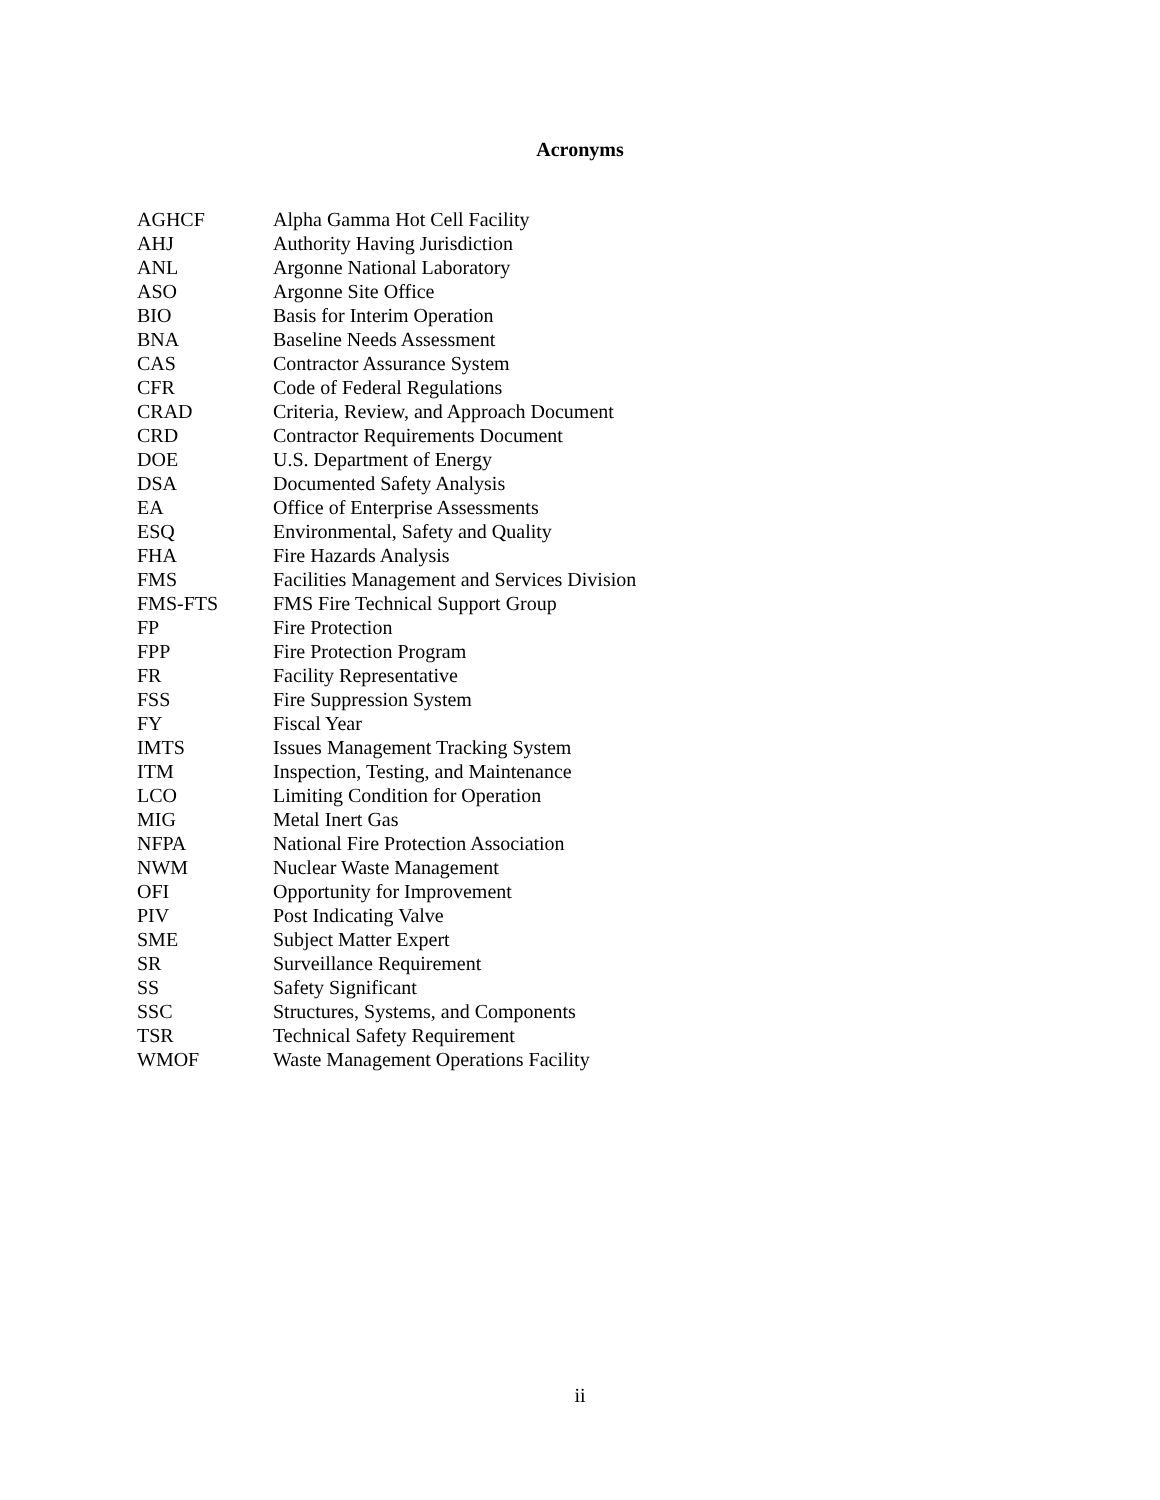Acronyms
| AGHCF | Alpha Gamma Hot Cell Facility |
| AHJ | Authority Having Jurisdiction |
| ANL | Argonne National Laboratory |
| ASO | Argonne Site Office |
| BIO | Basis for Interim Operation |
| BNA | Baseline Needs Assessment |
| CAS | Contractor Assurance System |
| CFR | Code of Federal Regulations |
| CRAD | Criteria, Review, and Approach Document |
| CRD | Contractor Requirements Document |
| DOE | U.S. Department of Energy |
| DSA | Documented Safety Analysis |
| EA | Office of Enterprise Assessments |
| ESQ | Environmental, Safety and Quality |
| FHA | Fire Hazards Analysis |
| FMS | Facilities Management and Services Division |
| FMS-FTS | FMS Fire Technical Support Group |
| FP | Fire Protection |
| FPP | Fire Protection Program |
| FR | Facility Representative |
| FSS | Fire Suppression System |
| FY | Fiscal Year |
| IMTS | Issues Management Tracking System |
| ITM | Inspection, Testing, and Maintenance |
| LCO | Limiting Condition for Operation |
| MIG | Metal Inert Gas |
| NFPA | National Fire Protection Association |
| NWM | Nuclear Waste Management |
| OFI | Opportunity for Improvement |
| PIV | Post Indicating Valve |
| SME | Subject Matter Expert |
| SR | Surveillance Requirement |
| SS | Safety Significant |
| SSC | Structures, Systems, and Components |
| TSR | Technical Safety Requirement |
| WMOF | Waste Management Operations Facility |
ii